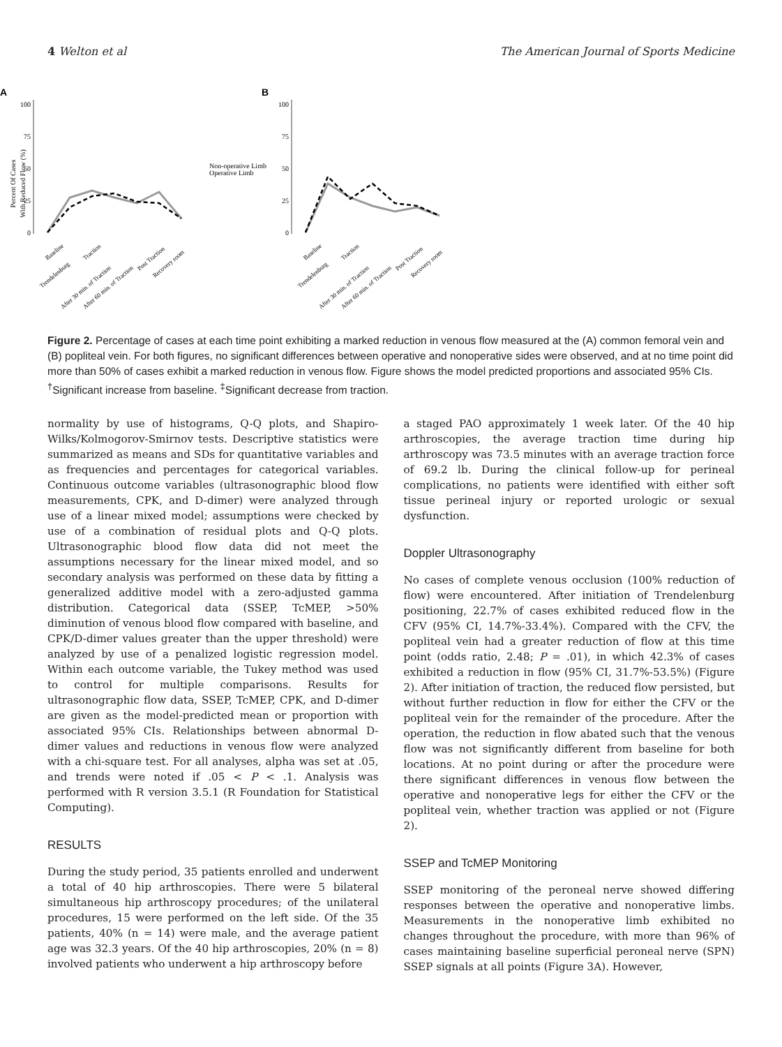4 Welton et al The American Journal of Sports Medicine
A
B
Percent Of Cases
With Reduced Flow (%)
100
75
50
25
0
100
75
50
25
0
Non-operative Limb
Operative Limb
Baseline
Trendelenburg
Traction
After 30 min. of Traction
After 60 min. of Traction
Post Traction
Recovery room
Baseline
Trendelenburg
Traction
After 30 min. of Traction
After 60 min. of Traction
Post Traction
Recovery room
Figure 2. Percentage of cases at each time point exhibiting a marked reduction in venous flow measured at the (A) common femoral vein and (B) popliteal vein. For both figures, no significant differences between operative and nonoperative sides were observed, and at no time point did more than 50% of cases exhibit a marked reduction in venous flow. Figure shows the model predicted proportions and associated 95% CIs. <sup>†</sup>Significant increase from baseline. <sup>‡</sup>Significant decrease from traction.
normality by use of histograms, Q-Q plots, and Shapiro-Wilks/Kolmogorov-Smirnov tests. Descriptive statistics were summarized as means and SDs for quantitative variables and as frequencies and percentages for categorical variables. Continuous outcome variables (ultrasonographic blood flow measurements, CPK, and D-dimer) were analyzed through use of a linear mixed model; assumptions were checked by use of a combination of residual plots and Q-Q plots. Ultrasonographic blood flow data did not meet the assumptions necessary for the linear mixed model, and so secondary analysis was performed on these data by fitting a generalized additive model with a zero-adjusted gamma distribution. Categorical data (SSEP, TcMEP, >50% diminution of venous blood flow compared with baseline, and CPK/D-dimer values greater than the upper threshold) were analyzed by use of a penalized logistic regression model. Within each outcome variable, the Tukey method was used to control for multiple comparisons. Results for ultrasonographic flow data, SSEP, TcMEP, CPK, and D-dimer are given as the model-predicted mean or proportion with associated 95% CIs. Relationships between abnormal D-dimer values and reductions in venous flow were analyzed with a chi-square test. For all analyses, alpha was set at .05, and trends were noted if .05 < P < .1. Analysis was performed with R version 3.5.1 (R Foundation for Statistical Computing).
RESULTS
During the study period, 35 patients enrolled and underwent a total of 40 hip arthroscopies. There were 5 bilateral simultaneous hip arthroscopy procedures; of the unilateral procedures, 15 were performed on the left side. Of the 35 patients, 40% (n = 14) were male, and the average patient age was 32.3 years. Of the 40 hip arthroscopies, 20% (n = 8) involved patients who underwent a hip arthroscopy before
a staged PAO approximately 1 week later. Of the 40 hip arthroscopies, the average traction time during hip arthroscopy was 73.5 minutes with an average traction force of 69.2 lb. During the clinical follow-up for perineal complications, no patients were identified with either soft tissue perineal injury or reported urologic or sexual dysfunction.
Doppler Ultrasonography
No cases of complete venous occlusion (100% reduction of flow) were encountered. After initiation of Trendelenburg positioning, 22.7% of cases exhibited reduced flow in the CFV (95% CI, 14.7%-33.4%). Compared with the CFV, the popliteal vein had a greater reduction of flow at this time point (odds ratio, 2.48; P = .01), in which 42.3% of cases exhibited a reduction in flow (95% CI, 31.7%-53.5%) (Figure 2). After initiation of traction, the reduced flow persisted, but without further reduction in flow for either the CFV or the popliteal vein for the remainder of the procedure. After the operation, the reduction in flow abated such that the venous flow was not significantly different from baseline for both locations. At no point during or after the procedure were there significant differences in venous flow between the operative and nonoperative legs for either the CFV or the popliteal vein, whether traction was applied or not (Figure 2).
SSEP and TcMEP Monitoring
SSEP monitoring of the peroneal nerve showed differing responses between the operative and nonoperative limbs. Measurements in the nonoperative limb exhibited no changes throughout the procedure, with more than 96% of cases maintaining baseline superficial peroneal nerve (SPN) SSEP signals at all points (Figure 3A). However,